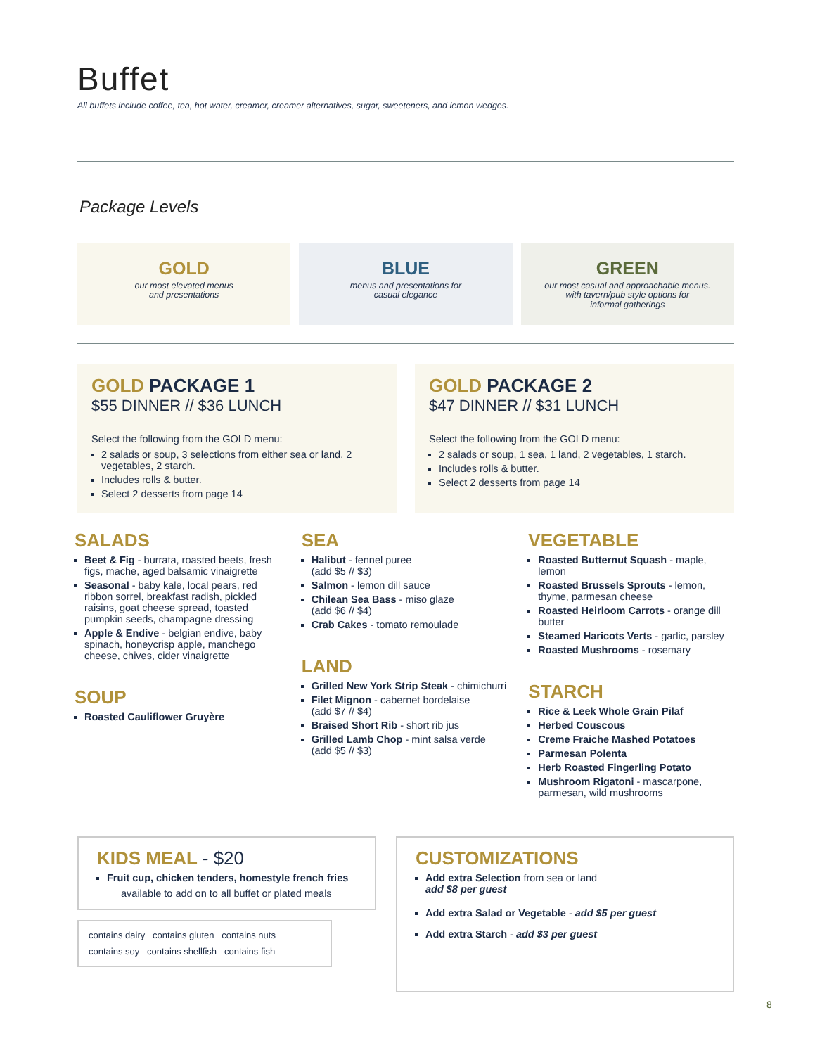Buffet
All buffets include coffee, tea, hot water, creamer, creamer alternatives, sugar, sweeteners, and lemon wedges.
Package Levels
GOLD
our most elevated menus
and presentations
BLUE
menus and presentations for
casual elegance
GREEN
our most casual and approachable menus.
with tavern/pub style options for
informal gatherings
GOLD PACKAGE 1
$55 DINNER // $36 LUNCH
Select the following from the GOLD menu:
2 salads or soup, 3 selections from either sea or land, 2 vegetables, 2 starch.
Includes rolls & butter.
Select 2 desserts from page 14
GOLD PACKAGE 2
$47 DINNER // $31 LUNCH
Select the following from the GOLD menu:
2 salads or soup, 1 sea, 1 land, 2 vegetables, 1 starch.
Includes rolls & butter.
Select 2 desserts from page 14
SALADS
Beet & Fig - burrata, roasted beets, fresh figs, mache, aged balsamic vinaigrette
Seasonal - baby kale, local pears, red ribbon sorrel, breakfast radish, pickled raisins, goat cheese spread, toasted pumpkin seeds, champagne dressing
Apple & Endive - belgian endive, baby spinach, honeycrisp apple, manchego cheese, chives, cider vinaigrette
SOUP
Roasted Cauliflower Gruyère
SEA
Halibut - fennel puree
(add $5 // $3)
Salmon - lemon dill sauce
Chilean Sea Bass - miso glaze
(add $6 // $4)
Crab Cakes - tomato remoulade
LAND
Grilled New York Strip Steak - chimichurri
Filet Mignon - cabernet bordelaise
(add $7 // $4)
Braised Short Rib - short rib jus
Grilled Lamb Chop - mint salsa verde
(add $5 // $3)
VEGETABLE
Roasted Butternut Squash - maple, lemon
Roasted Brussels Sprouts - lemon, thyme, parmesan cheese
Roasted Heirloom Carrots - orange dill butter
Steamed Haricots Verts - garlic, parsley
Roasted Mushrooms - rosemary
STARCH
Rice & Leek Whole Grain Pilaf
Herbed Couscous
Creme Fraiche Mashed Potatoes
Parmesan Polenta
Herb Roasted Fingerling Potato
Mushroom Rigatoni - mascarpone, parmesan, wild mushrooms
KIDS MEAL - $20
Fruit cup, chicken tenders, homestyle french fries
available to add on to all buffet or plated meals
contains dairy contains gluten contains nuts
contains soy contains shellfish contains fish
CUSTOMIZATIONS
Add extra Selection from sea or land
add $8 per guest
Add extra Salad or Vegetable - add $5 per guest
Add extra Starch - add $3 per guest
8